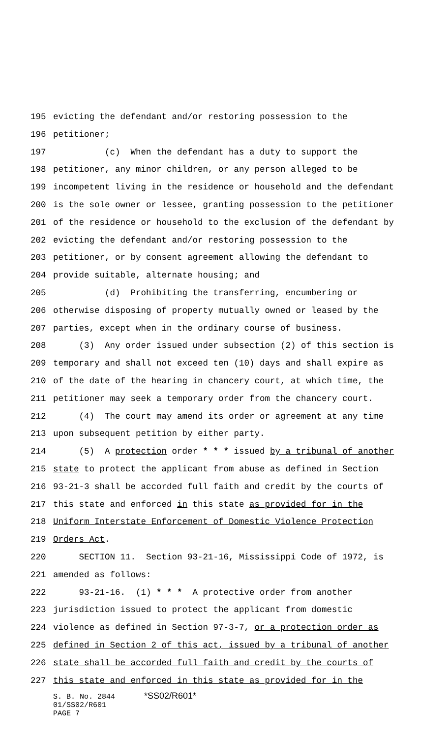195 evicting the defendant and/or restoring possession to the
196 petitioner;
197 (c) When the defendant has a duty to support the
198 petitioner, any minor children, or any person alleged to be
199 incompetent living in the residence or household and the defendant
200 is the sole owner or lessee, granting possession to the petitioner
201 of the residence or household to the exclusion of the defendant by
202 evicting the defendant and/or restoring possession to the
203 petitioner, or by consent agreement allowing the defendant to
204 provide suitable, alternate housing; and
205 (d) Prohibiting the transferring, encumbering or
206 otherwise disposing of property mutually owned or leased by the
207 parties, except when in the ordinary course of business.
208 (3) Any order issued under subsection (2) of this section is
209 temporary and shall not exceed ten (10) days and shall expire as
210 of the date of the hearing in chancery court, at which time, the
211 petitioner may seek a temporary order from the chancery court.
212 (4) The court may amend its order or agreement at any time
213 upon subsequent petition by either party.
214 (5) A protection order * * * issued by a tribunal of another
215 state to protect the applicant from abuse as defined in Section
216 93-21-3 shall be accorded full faith and credit by the courts of
217 this state and enforced in this state as provided for in the
218 Uniform Interstate Enforcement of Domestic Violence Protection
219 Orders Act.
220 SECTION 11. Section 93-21-16, Mississippi Code of 1972, is
221 amended as follows:
222 93-21-16. (1) * * * A protective order from another
223 jurisdiction issued to protect the applicant from domestic
224 violence as defined in Section 97-3-7, or a protection order as
225 defined in Section 2 of this act, issued by a tribunal of another
226 state shall be accorded full faith and credit by the courts of
227 this state and enforced in this state as provided for in the
S. B. No. 2844 *SS02/R601*
01/SS02/R601
PAGE 7